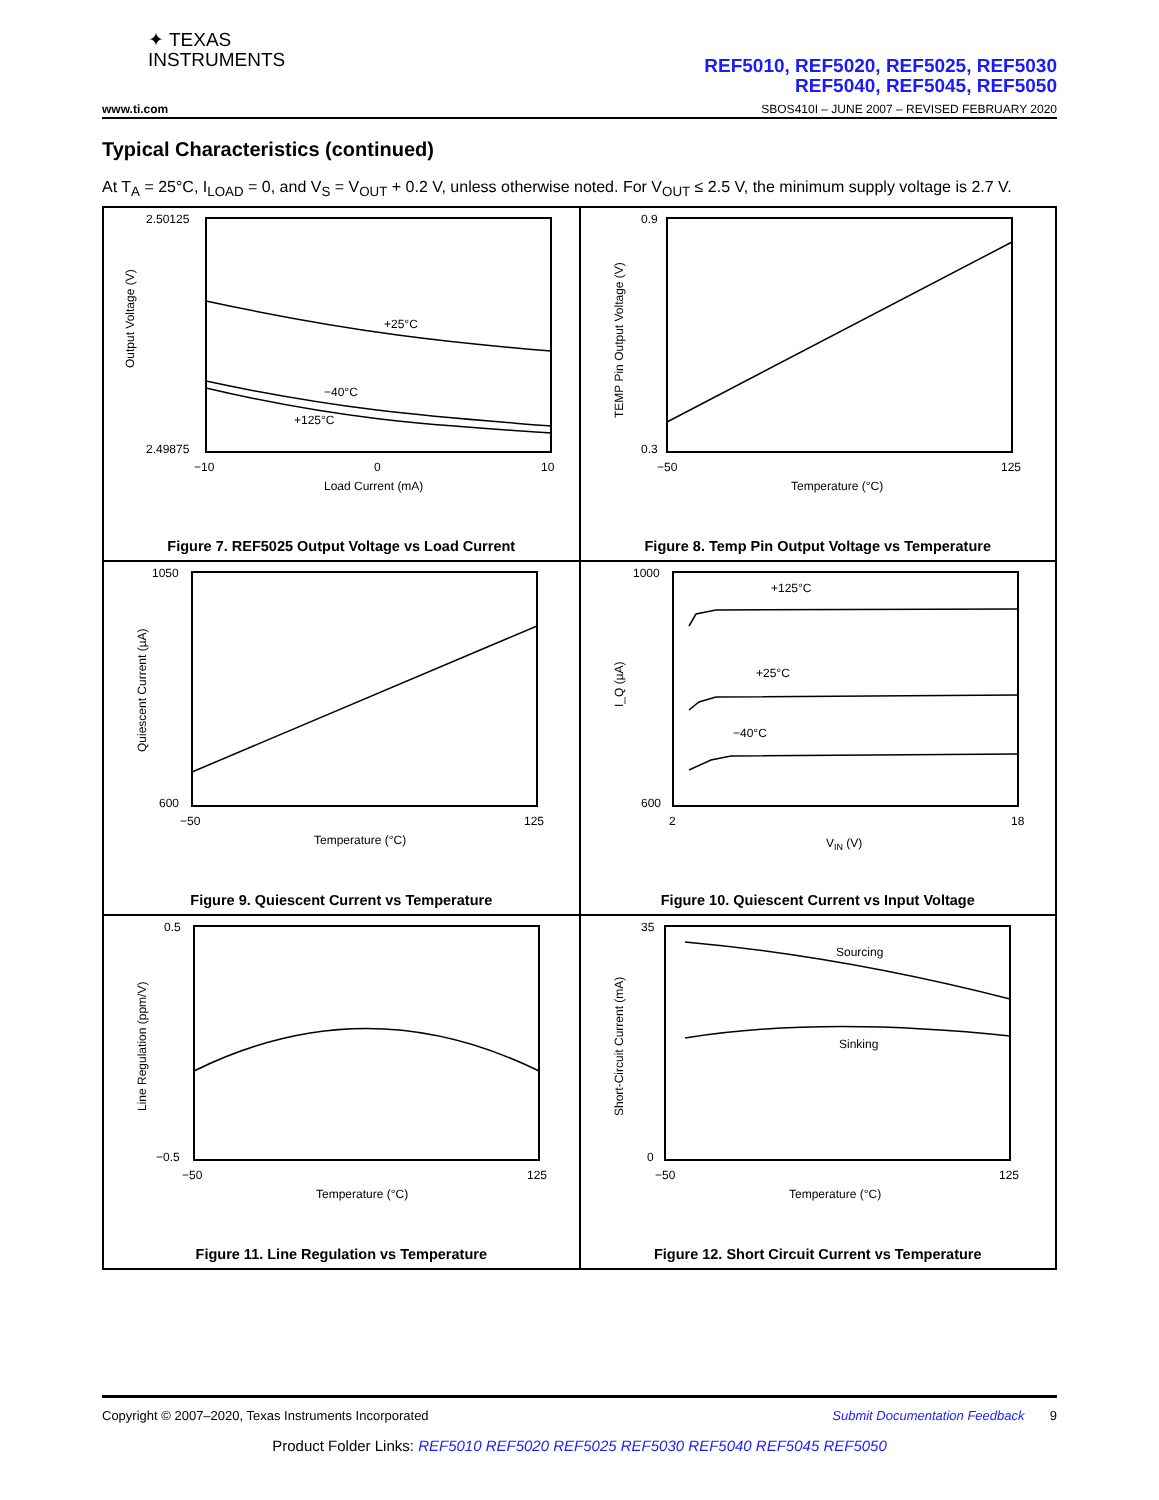✦ TEXAS
INSTRUMENTS
REF5010, REF5020, REF5025, REF5030
REF5040, REF5045, REF5050
www.ti.com SBOS410I – JUNE 2007 – REVISED FEBRUARY 2020
Typical Characteristics (continued)
At T<sub>A</sub> = 25°C, I<sub>LOAD</sub> = 0, and V<sub>S</sub> = V<sub>OUT</sub> + 0.2 V, unless otherwise noted. For V<sub>OUT</sub> ≤ 2.5 V, the minimum supply voltage is 2.7 V.
+25°C
−40°C
+125°C
2.50125
2.49875
−10
0
10
Load Current (mA)
Output Voltage (V)
Figure 7. REF5025 Output Voltage vs Load Current
0.9
0.3
−50
125
Temperature (°C)
TEMP Pin Output Voltage (V)
Figure 8. Temp Pin Output Voltage vs Temperature
1050
600
−50
125
Temperature (°C)
Quiescent Current (µA)
Figure 9. Quiescent Current vs Temperature
+125°C
+25°C
−40°C
1000
600
2
18
VIN (V)
I_Q (µA)
Figure 10. Quiescent Current vs Input Voltage
0.5
−0.5
−50
125
Temperature (°C)
Line Regulation (ppm/V)
Figure 11. Line Regulation vs Temperature
Sourcing
Sinking
35
0
−50
125
Temperature (°C)
Short-Circuit Current (mA)
Figure 12. Short Circuit Current vs Temperature
Copyright © 2007–2020, Texas Instruments Incorporated Submit Documentation Feedback 9
Product Folder Links: REF5010 REF5020 REF5025 REF5030 REF5040 REF5045 REF5050